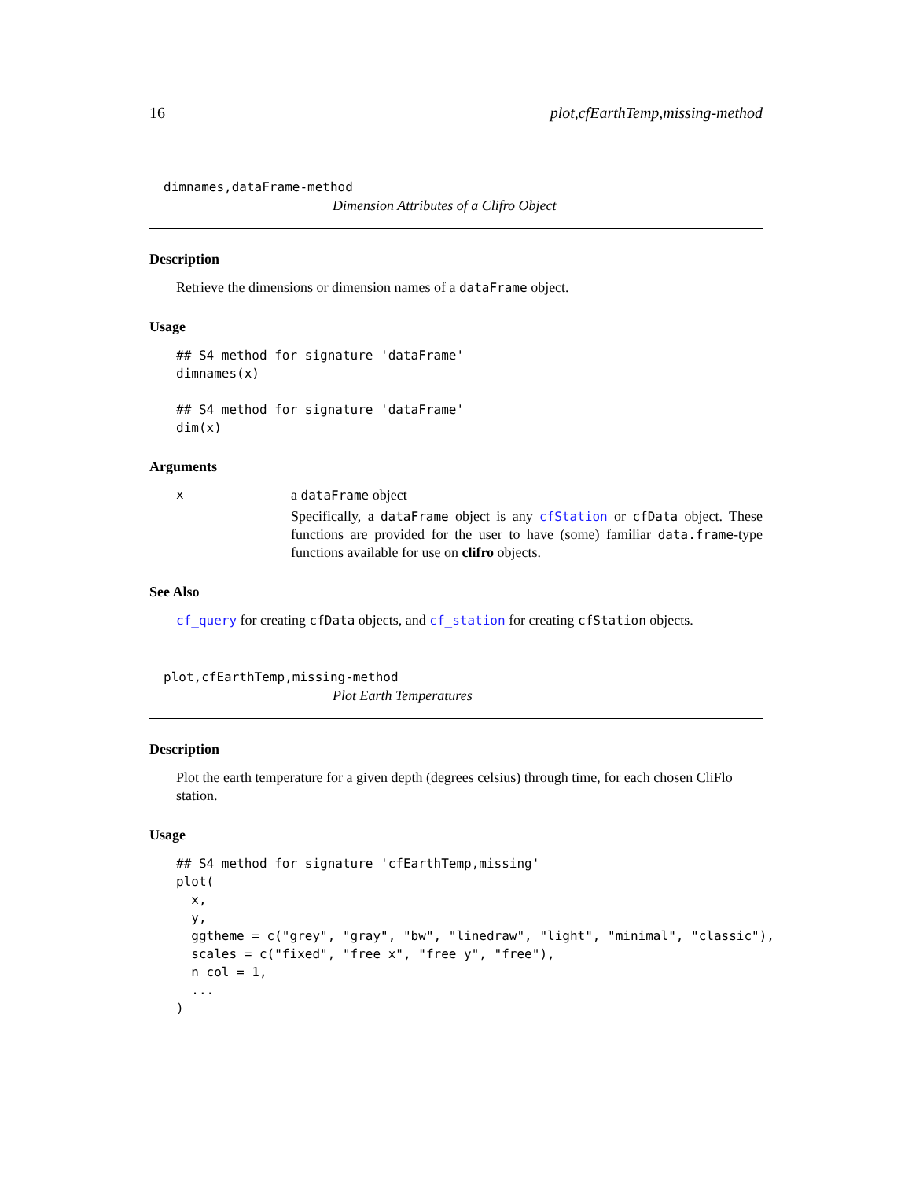16 plot,cfEarthTemp,missing-method
dimnames,dataFrame-method
Dimension Attributes of a Clifro Object
Description
Retrieve the dimensions or dimension names of a dataFrame object.
Usage
## S4 method for signature 'dataFrame'
dimnames(x)

## S4 method for signature 'dataFrame'
dim(x)
Arguments
x
a dataFrame object
Specifically, a dataFrame object is any cfStation or cfData object. These functions are provided for the user to have (some) familiar data.frame-type functions available for use on clifro objects.
See Also
cf_query for creating cfData objects, and cf_station for creating cfStation objects.
plot,cfEarthTemp,missing-method
Plot Earth Temperatures
Description
Plot the earth temperature for a given depth (degrees celsius) through time, for each chosen CliFlo station.
Usage
## S4 method for signature 'cfEarthTemp,missing'
plot(
  x,
  y,
  ggtheme = c("grey", "gray", "bw", "linedraw", "light", "minimal", "classic"),
  scales = c("fixed", "free_x", "free_y", "free"),
  n_col = 1,
  ...
)